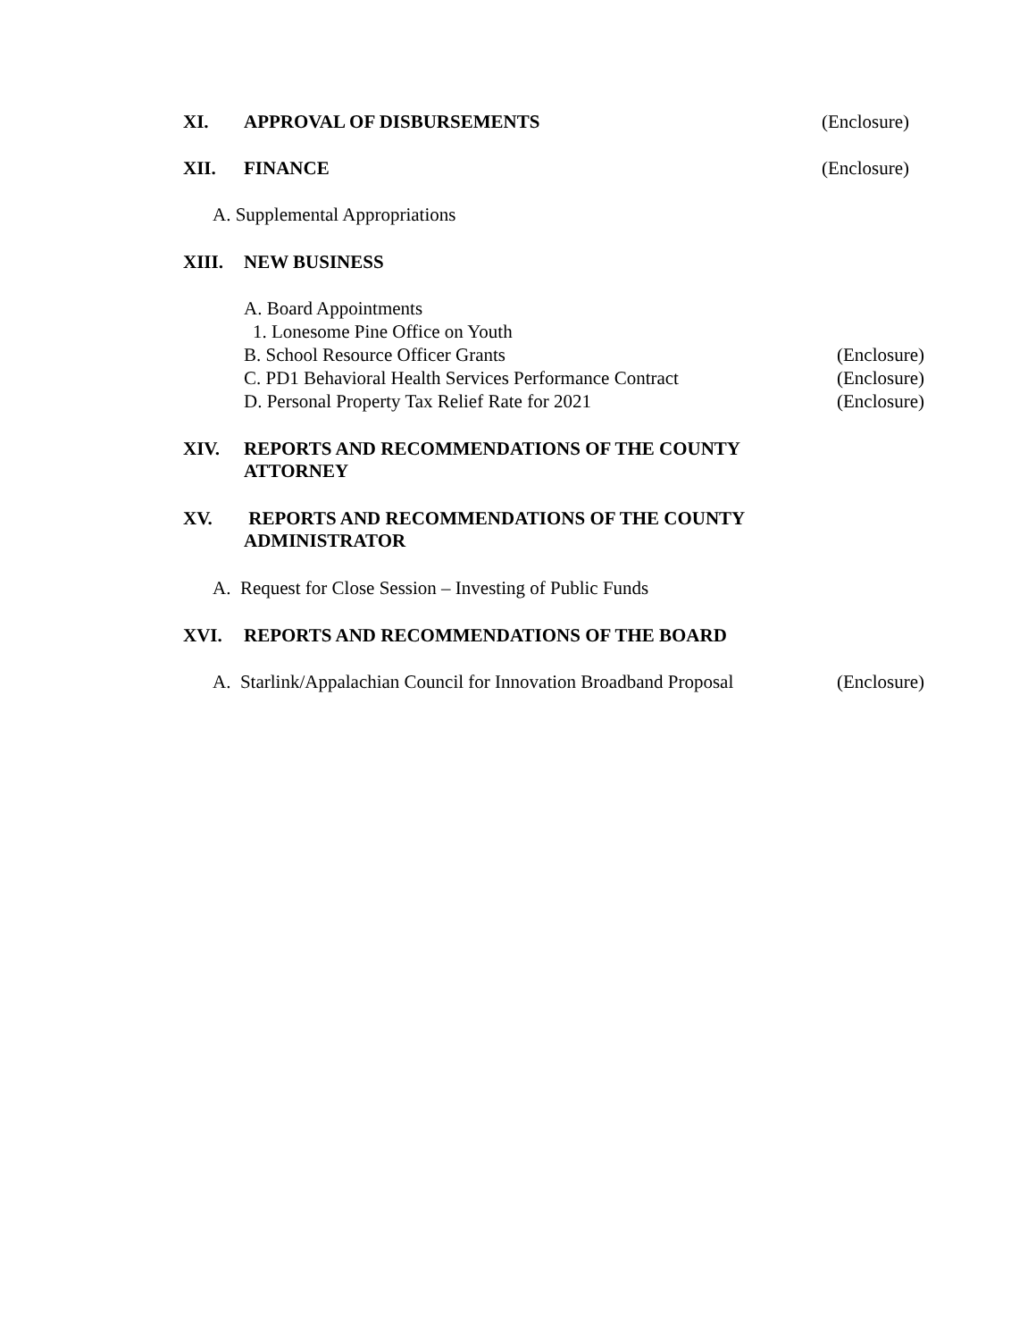XI. APPROVAL OF DISBURSEMENTS (Enclosure)
XII. FINANCE (Enclosure)
A. Supplemental Appropriations
XIII. NEW BUSINESS
A. Board Appointments
1. Lonesome Pine Office on Youth
B. School Resource Officer Grants (Enclosure)
C. PD1 Behavioral Health Services Performance Contract (Enclosure)
D. Personal Property Tax Relief Rate for 2021 (Enclosure)
XIV. REPORTS AND RECOMMENDATIONS OF THE COUNTY
ATTORNEY
XV. REPORTS AND RECOMMENDATIONS OF THE COUNTY
ADMINISTRATOR
A. Request for Close Session – Investing of Public Funds
XVI. REPORTS AND RECOMMENDATIONS OF THE BOARD
A. Starlink/Appalachian Council for Innovation Broadband Proposal (Enclosure)